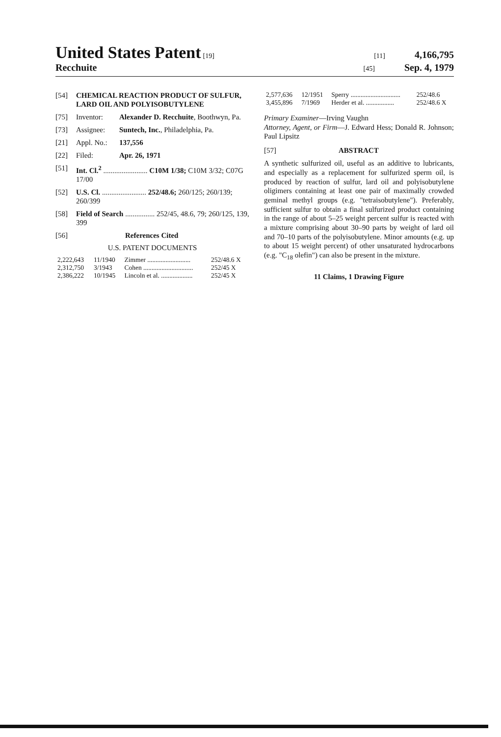United States Patent [19] [11] 4,166,795
Recchuite [45] Sep. 4, 1979
[54] CHEMICAL REACTION PRODUCT OF SULFUR, LARD OIL AND POLYISOBUTYLENE
[75] Inventor: Alexander D. Recchuite, Boothwyn, Pa.
[73] Assignee: Suntech, Inc., Philadelphia, Pa.
[21] Appl. No.: 137,556
[22] Filed: Apr. 26, 1971
[51] Int. Cl.<sup>2</sup> ........................ C10M 1/38; C10M 3/32; C07G 17/00
[52] U.S. Cl. ........................ 252/48.6; 260/125; 260/139; 260/399
[58] Field of Search ................ 252/45, 48.6, 79; 260/125, 139, 399
[56] References Cited
U.S. PATENT DOCUMENTS
| 2,222,643 | 11/1940 | Zimmer .......................... | 252/48.6 X |
| 2,312,750 | 3/1943 | Cohen .............................. | 252/45 X |
| 2,386,222 | 10/1945 | Lincoln et al. ................... | 252/45 X |
| 2,577,636 | 12/1951 | Sperry .............................. | 252/48.6 |
| 3,455,896 | 7/1969 | Herder et al. ................. | 252/48.6 X |
Primary Examiner—Irving Vaughn
Attorney, Agent, or Firm—J. Edward Hess; Donald R. Johnson; Paul Lipsitz
[57] ABSTRACT
A synthetic sulfurized oil, useful as an additive to lubricants, and especially as a replacement for sulfurized sperm oil, is produced by reaction of sulfur, lard oil and polyisobutylene oligimers containing at least one pair of maximally crowded geminal methyl groups (e.g. "tetraisobutylene"). Preferably, sufficient sulfur to obtain a final sulfurized product containing in the range of about 5–25 weight percent sulfur is reacted with a mixture comprising about 30–90 parts by weight of lard oil and 70–10 parts of the polyisobutylene. Minor amounts (e.g. up to about 15 weight percent) of other unsaturated hydrocarbons (e.g. "C<sub>18</sub> olefin") can also be present in the mixture.
11 Claims, 1 Drawing Figure